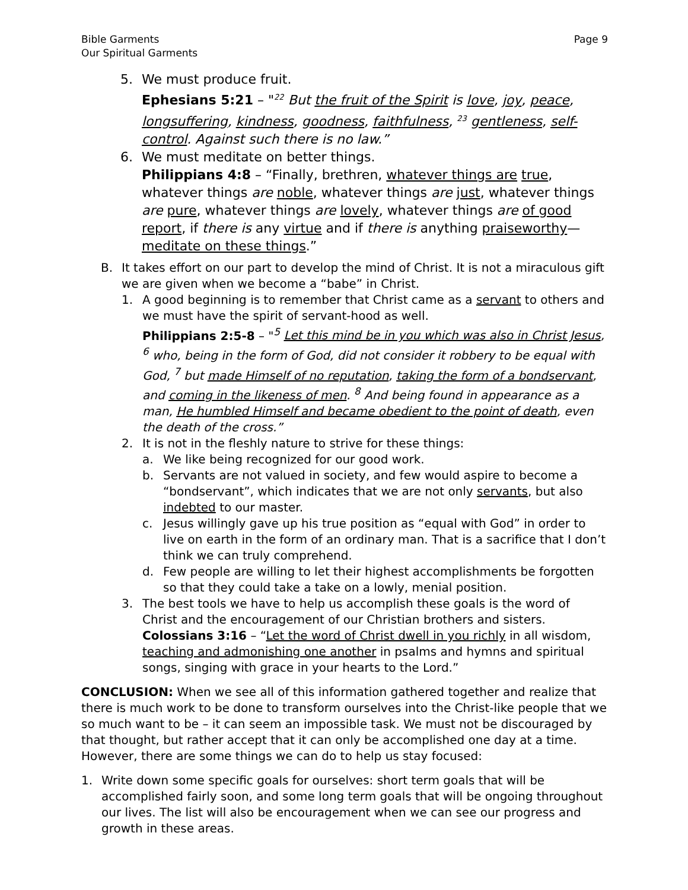Bible Garments
Our Spiritual Garments
Page 9
5. We must produce fruit.
Ephesians 5:21 – "<sup>22</sup> But the fruit of the Spirit is love, joy, peace, longsuffering, kindness, goodness, faithfulness, <sup>23</sup> gentleness, self-control. Against such there is no law.”
6. We must meditate on better things.
Philippians 4:8 – “Finally, brethren, whatever things are true, whatever things are noble, whatever things are just, whatever things are pure, whatever things are lovely, whatever things are of good report, if there is any virtue and if there is anything praiseworthy—meditate on these things.”
B. It takes effort on our part to develop the mind of Christ. It is not a miraculous gift we are given when we become a “babe” in Christ.
1. A good beginning is to remember that Christ came as a servant to others and we must have the spirit of servant-hood as well.
Philippians 2:5-8 – "<sup>5</sup> Let this mind be in you which was also in Christ Jesus, <sup>6</sup> who, being in the form of God, did not consider it robbery to be equal with God, <sup>7</sup> but made Himself of no reputation, taking the form of a bondservant, and coming in the likeness of men. <sup>8</sup> And being found in appearance as a man, He humbled Himself and became obedient to the point of death, even the death of the cross.”
2. It is not in the fleshly nature to strive for these things:
a. We like being recognized for our good work.
b. Servants are not valued in society, and few would aspire to become a “bondservant”, which indicates that we are not only servants, but also indebted to our master.
c. Jesus willingly gave up his true position as “equal with God” in order to live on earth in the form of an ordinary man. That is a sacrifice that I don’t think we can truly comprehend.
d. Few people are willing to let their highest accomplishments be forgotten so that they could take a take on a lowly, menial position.
3. The best tools we have to help us accomplish these goals is the word of Christ and the encouragement of our Christian brothers and sisters.
Colossians 3:16 – “Let the word of Christ dwell in you richly in all wisdom, teaching and admonishing one another in psalms and hymns and spiritual songs, singing with grace in your hearts to the Lord.”
CONCLUSION: When we see all of this information gathered together and realize that there is much work to be done to transform ourselves into the Christ-like people that we so much want to be – it can seem an impossible task. We must not be discouraged by that thought, but rather accept that it can only be accomplished one day at a time. However, there are some things we can do to help us stay focused:
1. Write down some specific goals for ourselves: short term goals that will be accomplished fairly soon, and some long term goals that will be ongoing throughout our lives. The list will also be encouragement when we can see our progress and growth in these areas.